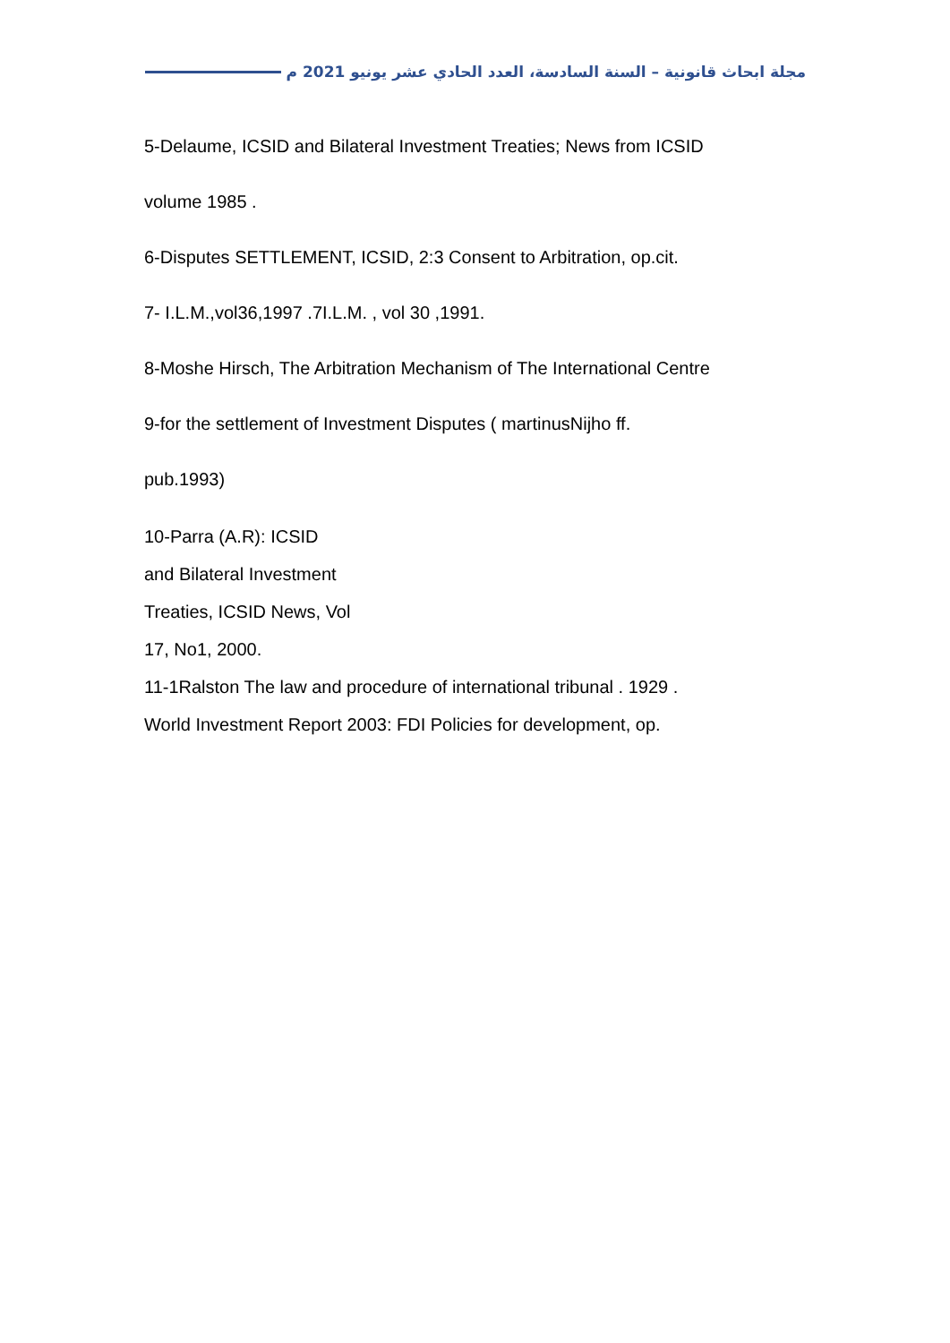مجلة ابحاث قانونية – السنة السادسة، العدد الحادي عشر يونيو 2021 م
5-Delaume, ICSID and Bilateral Investment Treaties; News from ICSID
volume 1985 .
6-Disputes SETTLEMENT, ICSID, 2:3 Consent to Arbitration, op.cit.
7- I.L.M.,vol36,1997 .7I.L.M. , vol 30 ,1991.
8-Moshe Hirsch, The Arbitration Mechanism of The International Centre
9-for the settlement of Investment Disputes ( martinusNijho ff.
pub.1993)
10-Parra (A.R): ICSID
and Bilateral Investment
Treaties, ICSID News, Vol
17, No1, 2000.
11-1Ralston The law and procedure of international tribunal . 1929 .
World Investment Report 2003: FDI Policies for development, op.